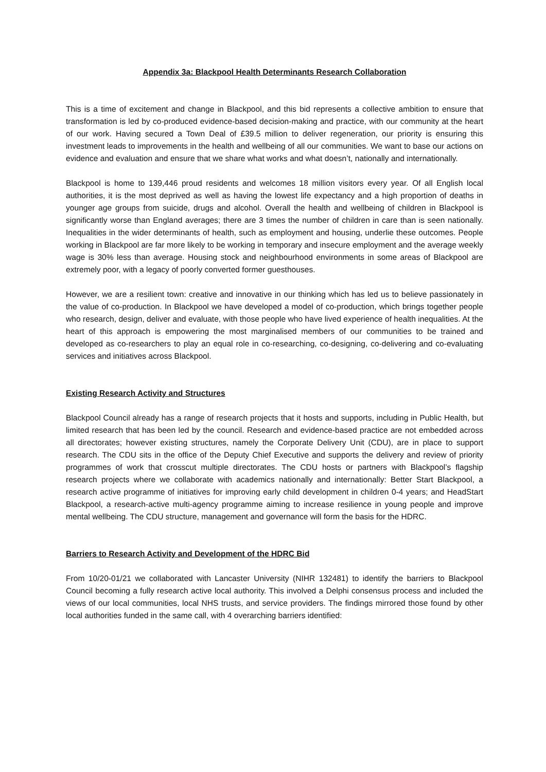Appendix 3a: Blackpool Health Determinants Research Collaboration
This is a time of excitement and change in Blackpool, and this bid represents a collective ambition to ensure that transformation is led by co-produced evidence-based decision-making and practice, with our community at the heart of our work. Having secured a Town Deal of £39.5 million to deliver regeneration, our priority is ensuring this investment leads to improvements in the health and wellbeing of all our communities. We want to base our actions on evidence and evaluation and ensure that we share what works and what doesn’t, nationally and internationally.
Blackpool is home to 139,446 proud residents and welcomes 18 million visitors every year. Of all English local authorities, it is the most deprived as well as having the lowest life expectancy and a high proportion of deaths in younger age groups from suicide, drugs and alcohol. Overall the health and wellbeing of children in Blackpool is significantly worse than England averages; there are 3 times the number of children in care than is seen nationally. Inequalities in the wider determinants of health, such as employment and housing, underlie these outcomes. People working in Blackpool are far more likely to be working in temporary and insecure employment and the average weekly wage is 30% less than average. Housing stock and neighbourhood environments in some areas of Blackpool are extremely poor, with a legacy of poorly converted former guesthouses.
However, we are a resilient town: creative and innovative in our thinking which has led us to believe passionately in the value of co-production. In Blackpool we have developed a model of co-production, which brings together people who research, design, deliver and evaluate, with those people who have lived experience of health inequalities. At the heart of this approach is empowering the most marginalised members of our communities to be trained and developed as co-researchers to play an equal role in co-researching, co-designing, co-delivering and co-evaluating services and initiatives across Blackpool.
Existing Research Activity and Structures
Blackpool Council already has a range of research projects that it hosts and supports, including in Public Health, but limited research that has been led by the council. Research and evidence-based practice are not embedded across all directorates; however existing structures, namely the Corporate Delivery Unit (CDU), are in place to support research. The CDU sits in the office of the Deputy Chief Executive and supports the delivery and review of priority programmes of work that crosscut multiple directorates. The CDU hosts or partners with Blackpool’s flagship research projects where we collaborate with academics nationally and internationally: Better Start Blackpool, a research active programme of initiatives for improving early child development in children 0-4 years; and HeadStart Blackpool, a research-active multi-agency programme aiming to increase resilience in young people and improve mental wellbeing. The CDU structure, management and governance will form the basis for the HDRC.
Barriers to Research Activity and Development of the HDRC Bid
From 10/20-01/21 we collaborated with Lancaster University (NIHR 132481) to identify the barriers to Blackpool Council becoming a fully research active local authority. This involved a Delphi consensus process and included the views of our local communities, local NHS trusts, and service providers. The findings mirrored those found by other local authorities funded in the same call, with 4 overarching barriers identified: